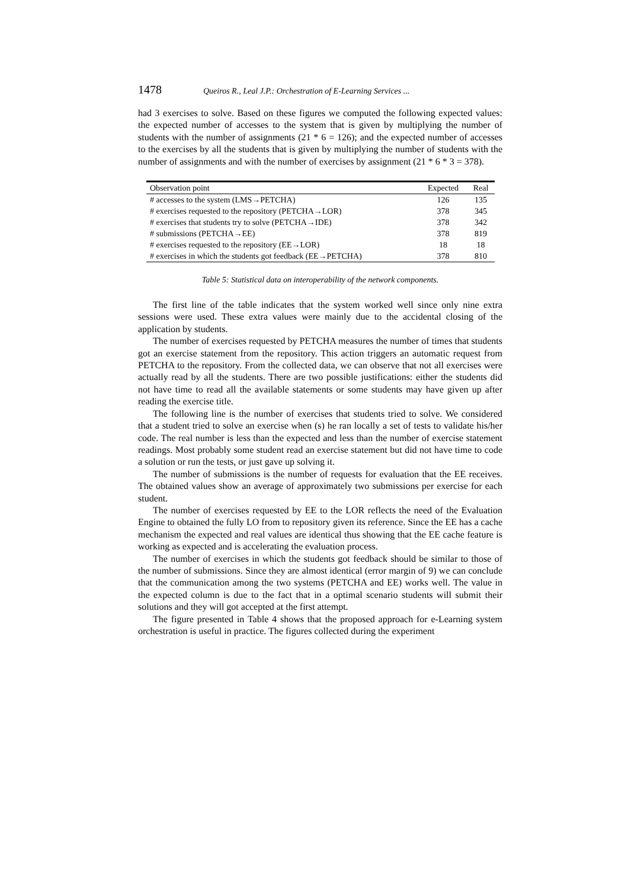1478 Queiros R., Leal J.P.: Orchestration of E-Learning Services ...
had 3 exercises to solve. Based on these figures we computed the following expected values: the expected number of accesses to the system that is given by multiplying the number of students with the number of assignments (21 * 6 = 126); and the expected number of accesses to the exercises by all the students that is given by multiplying the number of students with the number of assignments and with the number of exercises by assignment (21 * 6 * 3 = 378).
| Observation point | Expected | Real |
| --- | --- | --- |
| # accesses to the system (LMS→PETCHA) | 126 | 135 |
| # exercises requested to the repository (PETCHA→LOR) | 378 | 345 |
| # exercises that students try to solve (PETCHA→IDE) | 378 | 342 |
| # submissions (PETCHA→EE) | 378 | 819 |
| # exercises requested to the repository (EE→LOR) | 18 | 18 |
| # exercises in which the students got feedback (EE→PETCHA) | 378 | 810 |
Table 5: Statistical data on interoperability of the network components.
The first line of the table indicates that the system worked well since only nine extra sessions were used. These extra values were mainly due to the accidental closing of the application by students.
The number of exercises requested by PETCHA measures the number of times that students got an exercise statement from the repository. This action triggers an automatic request from PETCHA to the repository. From the collected data, we can observe that not all exercises were actually read by all the students. There are two possible justifications: either the students did not have time to read all the available statements or some students may have given up after reading the exercise title.
The following line is the number of exercises that students tried to solve. We considered that a student tried to solve an exercise when (s) he ran locally a set of tests to validate his/her code. The real number is less than the expected and less than the number of exercise statement readings. Most probably some student read an exercise statement but did not have time to code a solution or run the tests, or just gave up solving it.
The number of submissions is the number of requests for evaluation that the EE receives. The obtained values show an average of approximately two submissions per exercise for each student.
The number of exercises requested by EE to the LOR reflects the need of the Evaluation Engine to obtained the fully LO from to repository given its reference. Since the EE has a cache mechanism the expected and real values are identical thus showing that the EE cache feature is working as expected and is accelerating the evaluation process.
The number of exercises in which the students got feedback should be similar to those of the number of submissions. Since they are almost identical (error margin of 9) we can conclude that the communication among the two systems (PETCHA and EE) works well. The value in the expected column is due to the fact that in a optimal scenario students will submit their solutions and they will got accepted at the first attempt.
The figure presented in Table 4 shows that the proposed approach for e-Learning system orchestration is useful in practice. The figures collected during the experiment